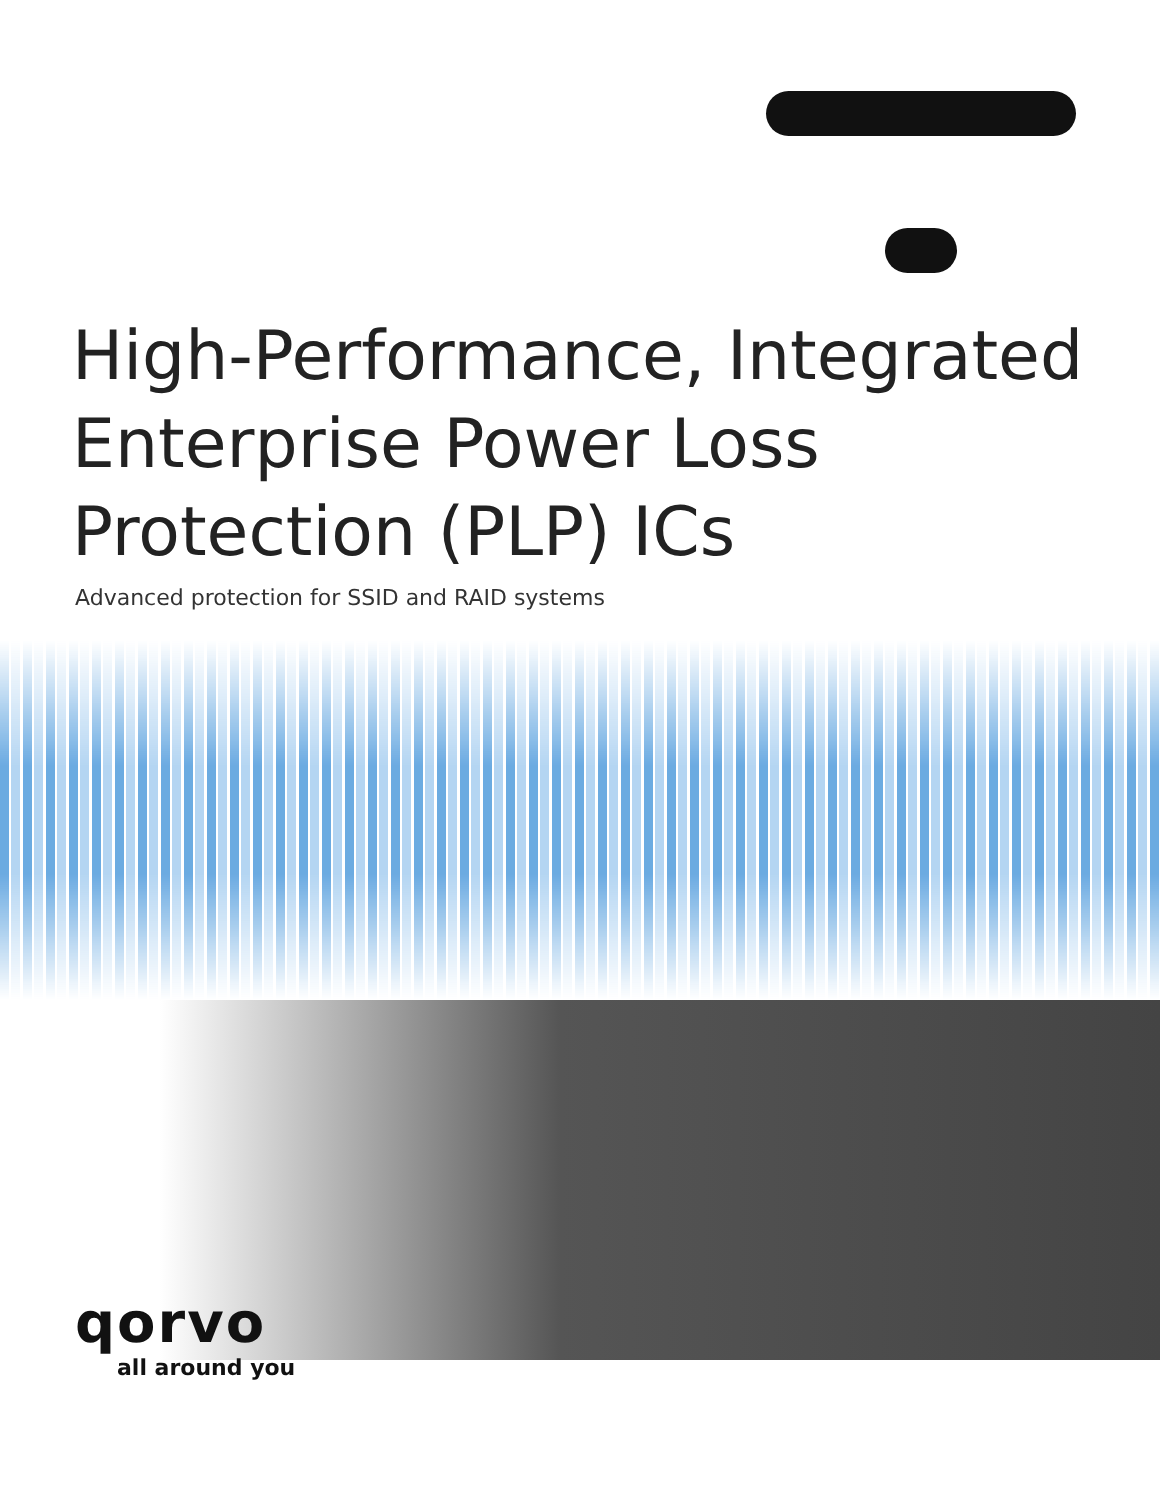High-Performance, Integrated
Enterprise Power Loss
Protection (PLP) ICs
Advanced protection for SSID and RAID systems
qorvo
all around you